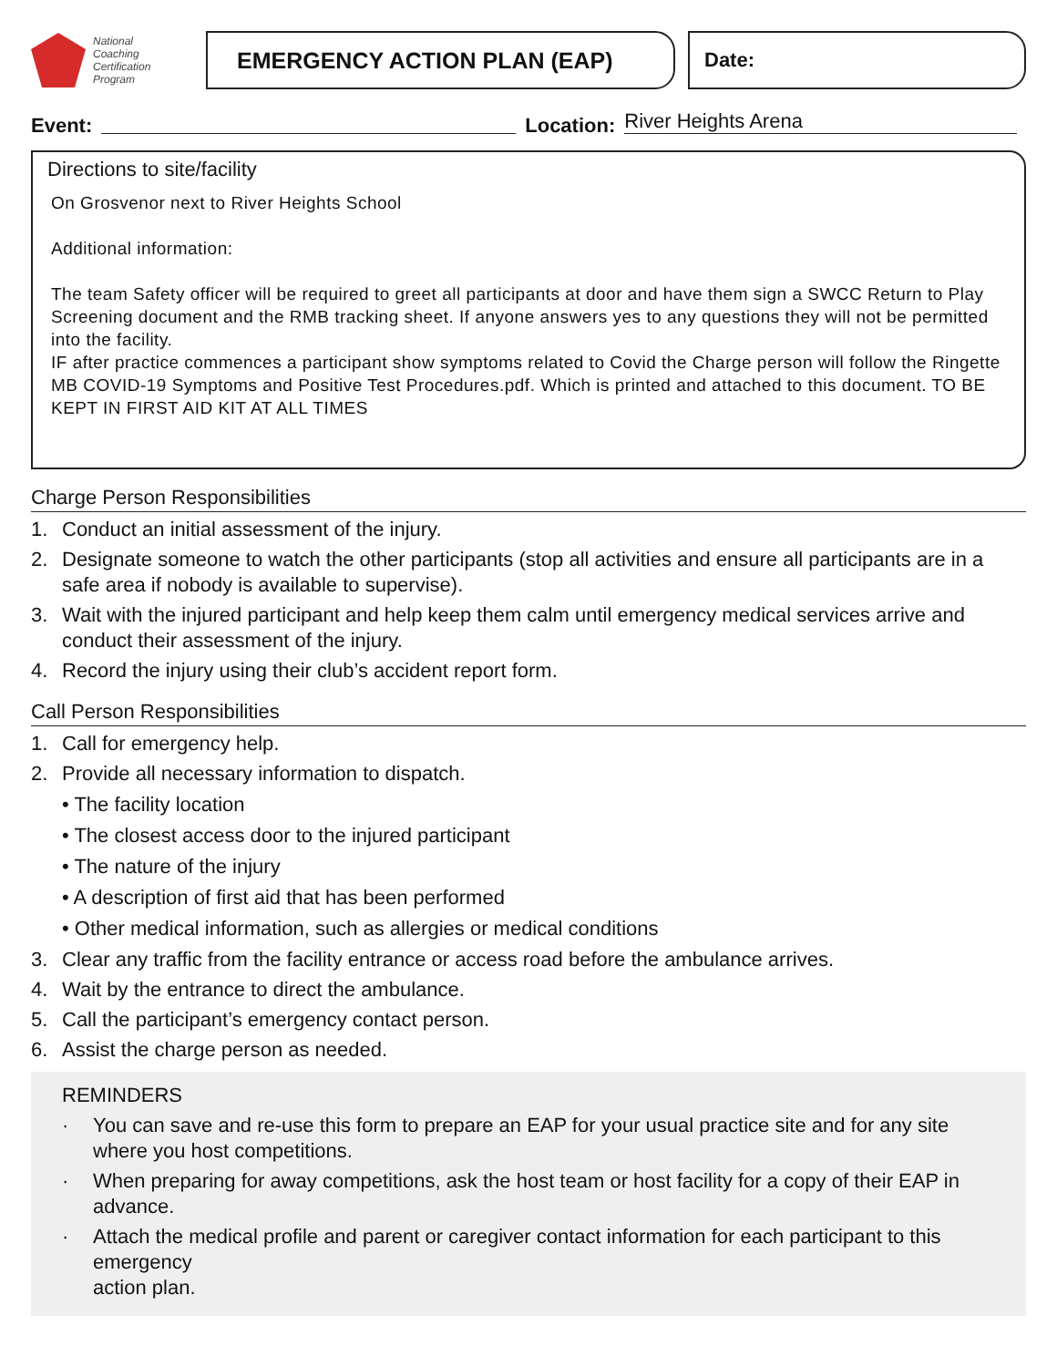National
Coaching
Certification
Program
EMERGENCY ACTION PLAN (EAP) Date:
Event:
Location:
River Heights Arena
Directions to site/facility
On Grosvenor next to River Heights School
Additional information:
The team Safety officer will be required to greet all participants at door and have them sign a SWCC Return to Play Screening document and the RMB tracking sheet. If anyone answers yes to any questions they will not be permitted into the facility.
IF after practice commences a participant show symptoms related to Covid the Charge person will follow the Ringette MB COVID-19 Symptoms and Positive Test Procedures.pdf. Which is printed and attached to this document. TO BE KEPT IN FIRST AID KIT AT ALL TIMES
Charge Person Responsibilities
1. Conduct an initial assessment of the injury.
2. Designate someone to watch the other participants (stop all activities and ensure all participants are in a safe area if nobody is available to supervise).
3. Wait with the injured participant and help keep them calm until emergency medical services arrive and conduct their assessment of the injury.
4. Record the injury using their club’s accident report form.
Call Person Responsibilities
1. Call for emergency help.
2. Provide all necessary information to dispatch.
• The facility location
• The closest access door to the injured participant
• The nature of the injury
• A description of first aid that has been performed
• Other medical information, such as allergies or medical conditions
3. Clear any traffic from the facility entrance or access road before the ambulance arrives.
4. Wait by the entrance to direct the ambulance.
5. Call the participant’s emergency contact person.
6. Assist the charge person as needed.
REMINDERS
· You can save and re-use this form to prepare an EAP for your usual practice site and for any site where you host competitions.
· When preparing for away competitions, ask the host team or host facility for a copy of their EAP in advance.
· Attach the medical profile and parent or caregiver contact information for each participant to this emergency
action plan.